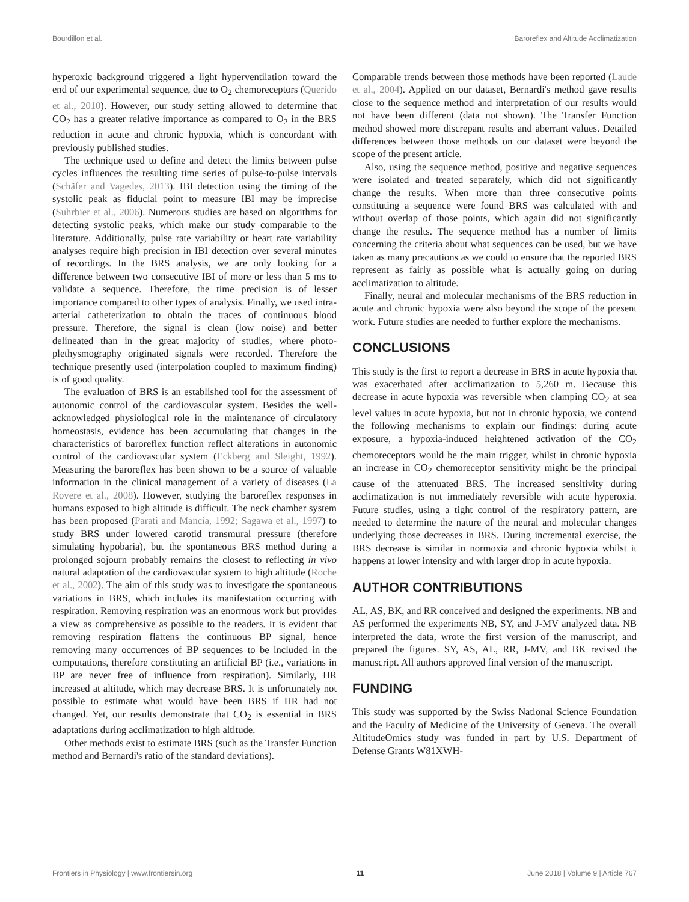Bourdillon et al. Baroreflex and Altitude Acclimatization
hyperoxic background triggered a light hyperventilation toward the end of our experimental sequence, due to O<sub>2</sub> chemoreceptors (Querido et al., 2010). However, our study setting allowed to determine that CO<sub>2</sub> has a greater relative importance as compared to O<sub>2</sub> in the BRS reduction in acute and chronic hypoxia, which is concordant with previously published studies.
The technique used to define and detect the limits between pulse cycles influences the resulting time series of pulse-to-pulse intervals (Schäfer and Vagedes, 2013). IBI detection using the timing of the systolic peak as fiducial point to measure IBI may be imprecise (Suhrbier et al., 2006). Numerous studies are based on algorithms for detecting systolic peaks, which make our study comparable to the literature. Additionally, pulse rate variability or heart rate variability analyses require high precision in IBI detection over several minutes of recordings. In the BRS analysis, we are only looking for a difference between two consecutive IBI of more or less than 5 ms to validate a sequence. Therefore, the time precision is of lesser importance compared to other types of analysis. Finally, we used intra-arterial catheterization to obtain the traces of continuous blood pressure. Therefore, the signal is clean (low noise) and better delineated than in the great majority of studies, where photo-plethysmography originated signals were recorded. Therefore the technique presently used (interpolation coupled to maximum finding) is of good quality.
The evaluation of BRS is an established tool for the assessment of autonomic control of the cardiovascular system. Besides the well-acknowledged physiological role in the maintenance of circulatory homeostasis, evidence has been accumulating that changes in the characteristics of baroreflex function reflect alterations in autonomic control of the cardiovascular system (Eckberg and Sleight, 1992). Measuring the baroreflex has been shown to be a source of valuable information in the clinical management of a variety of diseases (La Rovere et al., 2008). However, studying the baroreflex responses in humans exposed to high altitude is difficult. The neck chamber system has been proposed (Parati and Mancia, 1992; Sagawa et al., 1997) to study BRS under lowered carotid transmural pressure (therefore simulating hypobaria), but the spontaneous BRS method during a prolonged sojourn probably remains the closest to reflecting in vivo natural adaptation of the cardiovascular system to high altitude (Roche et al., 2002). The aim of this study was to investigate the spontaneous variations in BRS, which includes its manifestation occurring with respiration. Removing respiration was an enormous work but provides a view as comprehensive as possible to the readers. It is evident that removing respiration flattens the continuous BP signal, hence removing many occurrences of BP sequences to be included in the computations, therefore constituting an artificial BP (i.e., variations in BP are never free of influence from respiration). Similarly, HR increased at altitude, which may decrease BRS. It is unfortunately not possible to estimate what would have been BRS if HR had not changed. Yet, our results demonstrate that CO<sub>2</sub> is essential in BRS adaptations during acclimatization to high altitude.
Other methods exist to estimate BRS (such as the Transfer Function method and Bernardi's ratio of the standard deviations).
Comparable trends between those methods have been reported (Laude et al., 2004). Applied on our dataset, Bernardi's method gave results close to the sequence method and interpretation of our results would not have been different (data not shown). The Transfer Function method showed more discrepant results and aberrant values. Detailed differences between those methods on our dataset were beyond the scope of the present article.
Also, using the sequence method, positive and negative sequences were isolated and treated separately, which did not significantly change the results. When more than three consecutive points constituting a sequence were found BRS was calculated with and without overlap of those points, which again did not significantly change the results. The sequence method has a number of limits concerning the criteria about what sequences can be used, but we have taken as many precautions as we could to ensure that the reported BRS represent as fairly as possible what is actually going on during acclimatization to altitude.
Finally, neural and molecular mechanisms of the BRS reduction in acute and chronic hypoxia were also beyond the scope of the present work. Future studies are needed to further explore the mechanisms.
CONCLUSIONS
This study is the first to report a decrease in BRS in acute hypoxia that was exacerbated after acclimatization to 5,260 m. Because this decrease in acute hypoxia was reversible when clamping CO<sub>2</sub> at sea level values in acute hypoxia, but not in chronic hypoxia, we contend the following mechanisms to explain our findings: during acute exposure, a hypoxia-induced heightened activation of the CO<sub>2</sub> chemoreceptors would be the main trigger, whilst in chronic hypoxia an increase in CO<sub>2</sub> chemoreceptor sensitivity might be the principal cause of the attenuated BRS. The increased sensitivity during acclimatization is not immediately reversible with acute hyperoxia. Future studies, using a tight control of the respiratory pattern, are needed to determine the nature of the neural and molecular changes underlying those decreases in BRS. During incremental exercise, the BRS decrease is similar in normoxia and chronic hypoxia whilst it happens at lower intensity and with larger drop in acute hypoxia.
AUTHOR CONTRIBUTIONS
AL, AS, BK, and RR conceived and designed the experiments. NB and AS performed the experiments NB, SY, and J-MV analyzed data. NB interpreted the data, wrote the first version of the manuscript, and prepared the figures. SY, AS, AL, RR, J-MV, and BK revised the manuscript. All authors approved final version of the manuscript.
FUNDING
This study was supported by the Swiss National Science Foundation and the Faculty of Medicine of the University of Geneva. The overall AltitudeOmics study was funded in part by U.S. Department of Defense Grants W81XWH-
Frontiers in Physiology | www.frontiersin.org 11 June 2018 | Volume 9 | Article 767